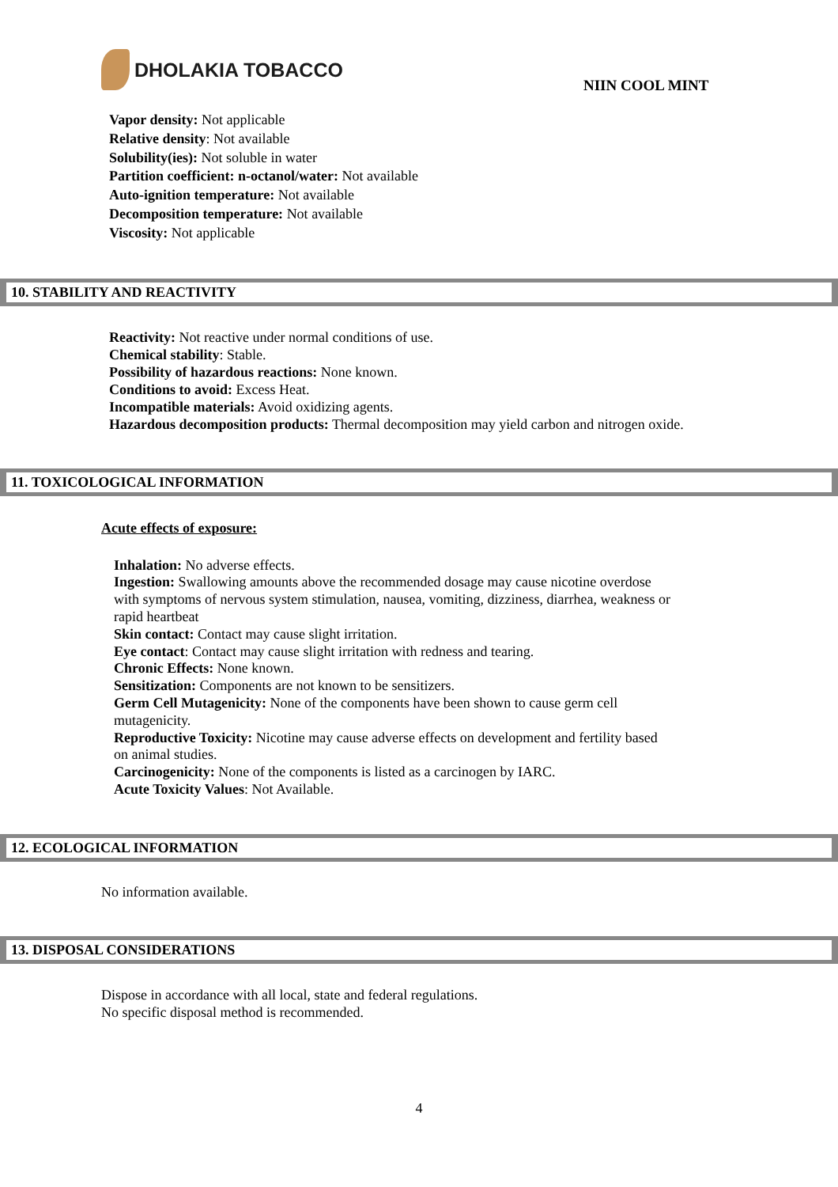DHOLAKIA TOBACCO
NIIN COOL MINT
Vapor density: Not applicable
Relative density: Not available
Solubility(ies): Not soluble in water
Partition coefficient: n-octanol/water: Not available
Auto-ignition temperature: Not available
Decomposition temperature: Not available
Viscosity: Not applicable
10. STABILITY AND REACTIVITY
Reactivity: Not reactive under normal conditions of use.
Chemical stability: Stable.
Possibility of hazardous reactions: None known.
Conditions to avoid: Excess Heat.
Incompatible materials: Avoid oxidizing agents.
Hazardous decomposition products: Thermal decomposition may yield carbon and nitrogen oxide.
11. TOXICOLOGICAL INFORMATION
Acute effects of exposure:
Inhalation: No adverse effects.
Ingestion: Swallowing amounts above the recommended dosage may cause nicotine overdose with symptoms of nervous system stimulation, nausea, vomiting, dizziness, diarrhea, weakness or rapid heartbeat
Skin contact: Contact may cause slight irritation.
Eye contact: Contact may cause slight irritation with redness and tearing.
Chronic Effects: None known.
Sensitization: Components are not known to be sensitizers.
Germ Cell Mutagenicity: None of the components have been shown to cause germ cell mutagenicity.
Reproductive Toxicity: Nicotine may cause adverse effects on development and fertility based on animal studies.
Carcinogenicity: None of the components is listed as a carcinogen by IARC.
Acute Toxicity Values: Not Available.
12. ECOLOGICAL INFORMATION
No information available.
13. DISPOSAL CONSIDERATIONS
Dispose in accordance with all local, state and federal regulations.
No specific disposal method is recommended.
4